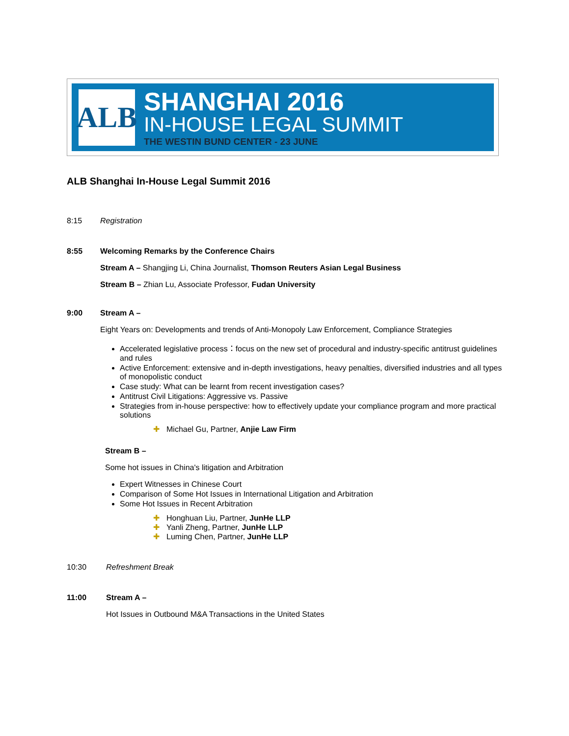ALB
SHANGHAI 2016
IN-HOUSE LEGAL SUMMIT
THE WESTIN BUND CENTER - 23 JUNE
ALB Shanghai In-House Legal Summit 2016
8:15 Registration
8:55 Welcoming Remarks by the Conference Chairs
Stream A – Shangjing Li, China Journalist, Thomson Reuters Asian Legal Business
Stream B – Zhian Lu, Associate Professor, Fudan University
9:00 Stream A –
Eight Years on: Developments and trends of Anti-Monopoly Law Enforcement, Compliance Strategies
Accelerated legislative process：focus on the new set of procedural and industry-specific antitrust guidelines and rules
Active Enforcement: extensive and in-depth investigations, heavy penalties, diversified industries and all types of monopolistic conduct
Case study: What can be learnt from recent investigation cases?
Antitrust Civil Litigations: Aggressive vs. Passive
Strategies from in-house perspective: how to effectively update your compliance program and more practical solutions
✚ Michael Gu, Partner, Anjie Law Firm
Stream B –
Some hot issues in China's litigation and Arbitration
Expert Witnesses in Chinese Court
Comparison of Some Hot Issues in International Litigation and Arbitration
Some Hot Issues in Recent Arbitration
✚ Honghuan Liu, Partner, JunHe LLP
✚ Yanli Zheng, Partner, JunHe LLP
✚ Luming Chen, Partner, JunHe LLP
10:30 Refreshment Break
11:00 Stream A –
Hot Issues in Outbound M&A Transactions in the United States